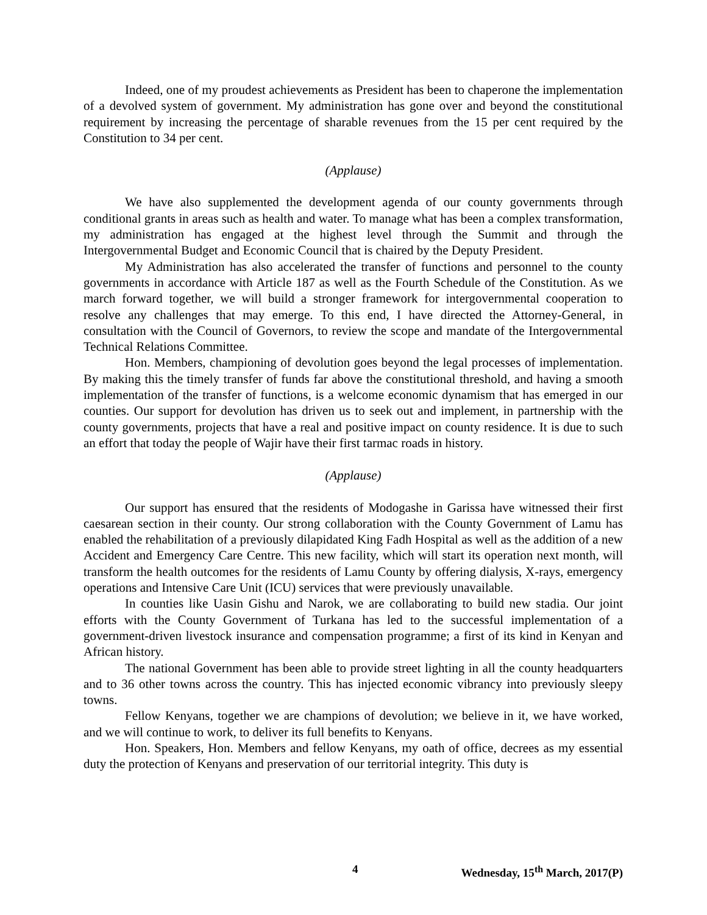Indeed, one of my proudest achievements as President has been to chaperone the implementation of a devolved system of government. My administration has gone over and beyond the constitutional requirement by increasing the percentage of sharable revenues from the 15 per cent required by the Constitution to 34 per cent.
(Applause)
We have also supplemented the development agenda of our county governments through conditional grants in areas such as health and water. To manage what has been a complex transformation, my administration has engaged at the highest level through the Summit and through the Intergovernmental Budget and Economic Council that is chaired by the Deputy President.
My Administration has also accelerated the transfer of functions and personnel to the county governments in accordance with Article 187 as well as the Fourth Schedule of the Constitution. As we march forward together, we will build a stronger framework for intergovernmental cooperation to resolve any challenges that may emerge. To this end, I have directed the Attorney-General, in consultation with the Council of Governors, to review the scope and mandate of the Intergovernmental Technical Relations Committee.
Hon. Members, championing of devolution goes beyond the legal processes of implementation. By making this the timely transfer of funds far above the constitutional threshold, and having a smooth implementation of the transfer of functions, is a welcome economic dynamism that has emerged in our counties. Our support for devolution has driven us to seek out and implement, in partnership with the county governments, projects that have a real and positive impact on county residence. It is due to such an effort that today the people of Wajir have their first tarmac roads in history.
(Applause)
Our support has ensured that the residents of Modogashe in Garissa have witnessed their first caesarean section in their county. Our strong collaboration with the County Government of Lamu has enabled the rehabilitation of a previously dilapidated King Fadh Hospital as well as the addition of a new Accident and Emergency Care Centre. This new facility, which will start its operation next month, will transform the health outcomes for the residents of Lamu County by offering dialysis, X-rays, emergency operations and Intensive Care Unit (ICU) services that were previously unavailable.
In counties like Uasin Gishu and Narok, we are collaborating to build new stadia. Our joint efforts with the County Government of Turkana has led to the successful implementation of a government-driven livestock insurance and compensation programme; a first of its kind in Kenyan and African history.
The national Government has been able to provide street lighting in all the county headquarters and to 36 other towns across the country. This has injected economic vibrancy into previously sleepy towns.
Fellow Kenyans, together we are champions of devolution; we believe in it, we have worked, and we will continue to work, to deliver its full benefits to Kenyans.
Hon. Speakers, Hon. Members and fellow Kenyans, my oath of office, decrees as my essential duty the protection of Kenyans and preservation of our territorial integrity. This duty is
4 Wednesday, 15<sup>th</sup> March, 2017(P)